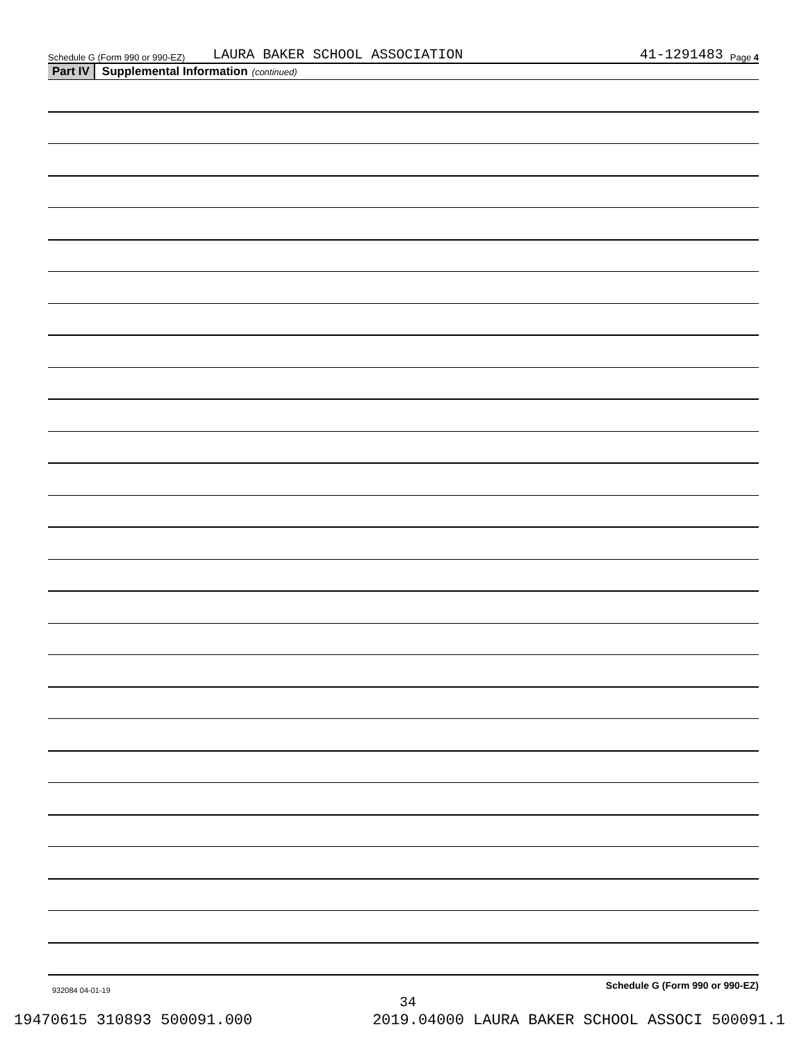Schedule G (Form 990 or 990-EZ) LAURA BAKER SCHOOL ASSOCIATION 41-1291483 Page 4
Part IV Supplemental Information (continued)
Schedule G (Form 990 or 990-EZ)
932084 04-01-19
34
19470615 310893 500091.000 2019.04000 LAURA BAKER SCHOOL ASSOCI 500091.1